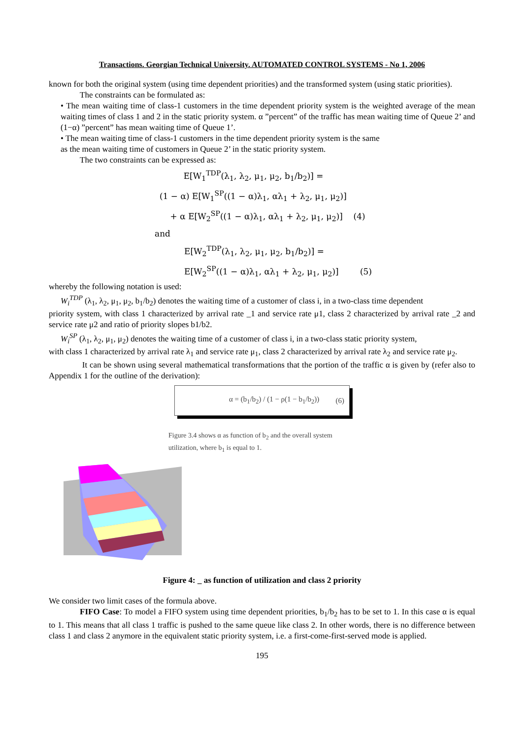Transactions. Georgian Technical University. AUTOMATED CONTROL SYSTEMS - No 1, 2006
known for both the original system (using time dependent priorities) and the transformed system (using static priorities).
The constraints can be formulated as:
• The mean waiting time of class-1 customers in the time dependent priority system is the weighted average of the mean waiting times of class 1 and 2 in the static priority system. α ”percent” of the traffic has mean waiting time of Queue 2’ and (1−α) ”percent” has mean waiting time of Queue 1’.
• The mean waiting time of class-1 customers in the time dependent priority system is the same
as the mean waiting time of customers in Queue 2’ in the static priority system.
The two constraints can be expressed as:
E[W<sub>1</sub><sup>TDP</sup>(λ<sub>1</sub>, λ<sub>2</sub>, μ<sub>1</sub>, μ<sub>2</sub>, b<sub>1</sub>/b<sub>2</sub>)] =
(1 − α) E[W<sub>1</sub><sup>SP</sup>((1 − α)λ<sub>1</sub>, αλ<sub>1</sub> + λ<sub>2</sub>, μ<sub>1</sub>, μ<sub>2</sub>)]
+ α E[W<sub>2</sub><sup>SP</sup>((1 − α)λ<sub>1</sub>, αλ<sub>1</sub> + λ<sub>2</sub>, μ<sub>1</sub>, μ<sub>2</sub>)] (4)
and
E[W<sub>2</sub><sup>TDP</sup>(λ<sub>1</sub>, λ<sub>2</sub>, μ<sub>1</sub>, μ<sub>2</sub>, b<sub>1</sub>/b<sub>2</sub>)] =
E[W<sub>2</sub><sup>SP</sup>((1 − α)λ<sub>1</sub>, αλ<sub>1</sub> + λ<sub>2</sub>, μ<sub>1</sub>, μ<sub>2</sub>)] (5)
whereby the following notation is used:
W<sub>i</sub><sup>TDP</sup> (λ<sub>1</sub>, λ<sub>2</sub>, μ<sub>1</sub>, μ<sub>2</sub>, b<sub>1</sub>/b<sub>2</sub>) denotes the waiting time of a customer of class i, in a two-class time dependent
priority system, with class 1 characterized by arrival rate _1 and service rate μ1, class 2 characterized by arrival rate _2 and service rate μ2 and ratio of priority slopes b1/b2.
W<sub>i</sub><sup>SP</sup> (λ<sub>1</sub>, λ<sub>2</sub>, μ<sub>1</sub>, μ<sub>2</sub>) denotes the waiting time of a customer of class i, in a two-class static priority system,
with class 1 characterized by arrival rate λ<sub>1</sub> and service rate μ<sub>1</sub>, class 2 characterized by arrival rate λ<sub>2</sub> and service rate μ<sub>2</sub>.
It can be shown using several mathematical transformations that the portion of the traffic α is given by (refer also to Appendix 1 for the outline of the derivation):
α = (b<sub>1</sub>/b<sub>2</sub>) / (1 − ρ(1 − b<sub>1</sub>/b<sub>2</sub>)) (6)
Figure 3.4 shows α as function of b<sub>2</sub> and the overall system utilization, where b<sub>1</sub> is equal to 1.
Figure 4: _ as function of utilization and class 2 priority
We consider two limit cases of the formula above.
FIFO Case: To model a FIFO system using time dependent priorities, b<sub>1</sub>/b<sub>2</sub> has to be set to 1. In this case α is equal to 1. This means that all class 1 traffic is pushed to the same queue like class 2. In other words, there is no difference between class 1 and class 2 anymore in the equivalent static priority system, i.e. a first-come-first-served mode is applied.
195